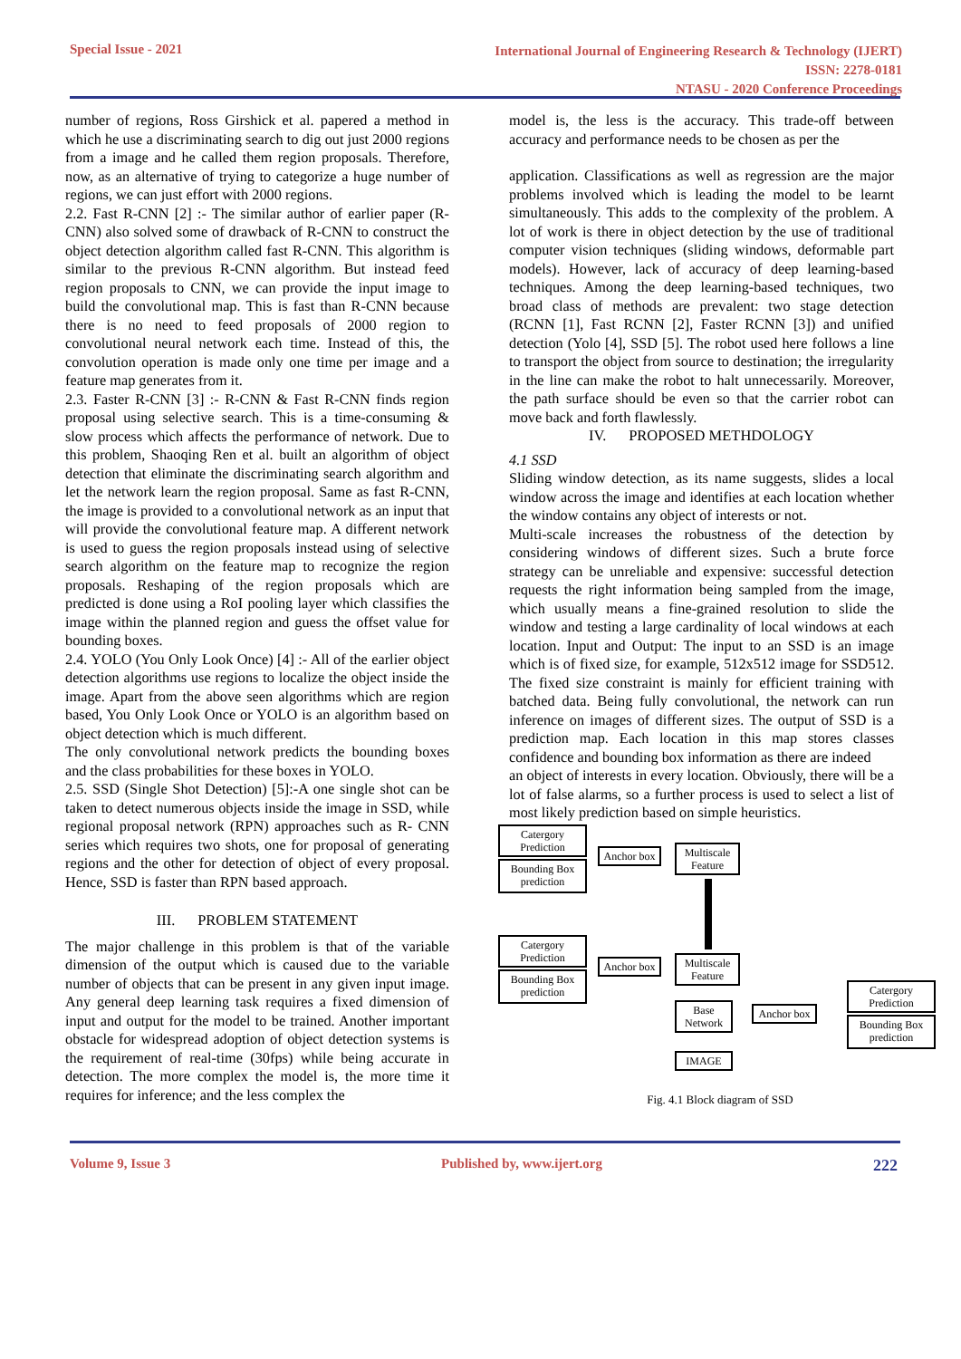Special Issue - 2021
International Journal of Engineering Research & Technology (IJERT)
ISSN: 2278-0181
NTASU - 2020 Conference Proceedings
number of regions, Ross Girshick et al. papered a method in which he use a discriminating search to dig out just 2000 regions from a image and he called them region proposals. Therefore, now, as an alternative of trying to categorize a huge number of regions, we can just effort with 2000 regions.
2.2. Fast R-CNN [2] :- The similar author of earlier paper (R- CNN) also solved some of drawback of R-CNN to construct the object detection algorithm called fast R-CNN. This algorithm is similar to the previous R-CNN algorithm. But instead feed region proposals to CNN, we can provide the input image to build the convolutional map. This is fast than R-CNN because there is no need to feed proposals of 2000 region to convolutional neural network each time. Instead of this, the convolution operation is made only one time per image and a feature map generates from it.
2.3. Faster R-CNN [3] :- R-CNN & Fast R-CNN finds region proposal using selective search. This is a time-consuming & slow process which affects the performance of network. Due to this problem, Shaoqing Ren et al. built an algorithm of object detection that eliminate the discriminating search algorithm and let the network learn the region proposal. Same as fast R-CNN, the image is provided to a convolutional network as an input that will provide the convolutional feature map. A different network is used to guess the region proposals instead using of selective search algorithm on the feature map to recognize the region proposals. Reshaping of the region proposals which are predicted is done using a RoI pooling layer which classifies the image within the planned region and guess the offset value for bounding boxes.
2.4. YOLO (You Only Look Once) [4] :- All of the earlier object detection algorithms use regions to localize the object inside the image. Apart from the above seen algorithms which are region based, You Only Look Once or YOLO is an algorithm based on object detection which is much different.
The only convolutional network predicts the bounding boxes and the class probabilities for these boxes in YOLO.
2.5. SSD (Single Shot Detection) [5]:-A one single shot can be taken to detect numerous objects inside the image in SSD, while regional proposal network (RPN) approaches such as R- CNN series which requires two shots, one for proposal of generating regions and the other for detection of object of every proposal. Hence, SSD is faster than RPN based approach.
III. PROBLEM STATEMENT
The major challenge in this problem is that of the variable dimension of the output which is caused due to the variable number of objects that can be present in any given input image. Any general deep learning task requires a fixed dimension of input and output for the model to be trained. Another important obstacle for widespread adoption of object detection systems is the requirement of real-time (30fps) while being accurate in detection. The more complex the model is, the more time it requires for inference; and the less complex the
model is, the less is the accuracy. This trade-off between accuracy and performance needs to be chosen as per the
application. Classifications as well as regression are the major problems involved which is leading the model to be learnt simultaneously. This adds to the complexity of the problem. A lot of work is there in object detection by the use of traditional computer vision techniques (sliding windows, deformable part models). However, lack of accuracy of deep learning-based techniques. Among the deep learning-based techniques, two broad class of methods are prevalent: two stage detection (RCNN [1], Fast RCNN [2], Faster RCNN [3]) and unified detection (Yolo [4], SSD [5]. The robot used here follows a line to transport the object from source to destination; the irregularity in the line can make the robot to halt unnecessarily. Moreover, the path surface should be even so that the carrier robot can move back and forth flawlessly.
IV. PROPOSED METHDOLOGY
4.1 SSD
Sliding window detection, as its name suggests, slides a local window across the image and identifies at each location whether the window contains any object of interests or not.
Multi-scale increases the robustness of the detection by considering windows of different sizes. Such a brute force strategy can be unreliable and expensive: successful detection requests the right information being sampled from the image, which usually means a fine-grained resolution to slide the window and testing a large cardinality of local windows at each location. Input and Output: The input to an SSD is an image which is of fixed size, for example, 512x512 image for SSD512. The fixed size constraint is mainly for efficient training with batched data. Being fully convolutional, the network can run inference on images of different sizes. The output of SSD is a prediction map. Each location in this map stores classes confidence and bounding box information as there are indeed
an object of interests in every location. Obviously, there will be a lot of false alarms, so a further process is used to select a list of most likely prediction based on simple heuristics.
Catergory Prediction
Bounding Box prediction
Anchor box
Multiscale Feature
Catergory Prediction
Bounding Box prediction
Anchor box
Multiscale Feature
Base Network
Anchor box
Catergory Prediction
Bounding Box prediction
IMAGE
Fig. 4.1 Block diagram of SSD
Volume 9, Issue 3 Published by, www.ijert.org
222